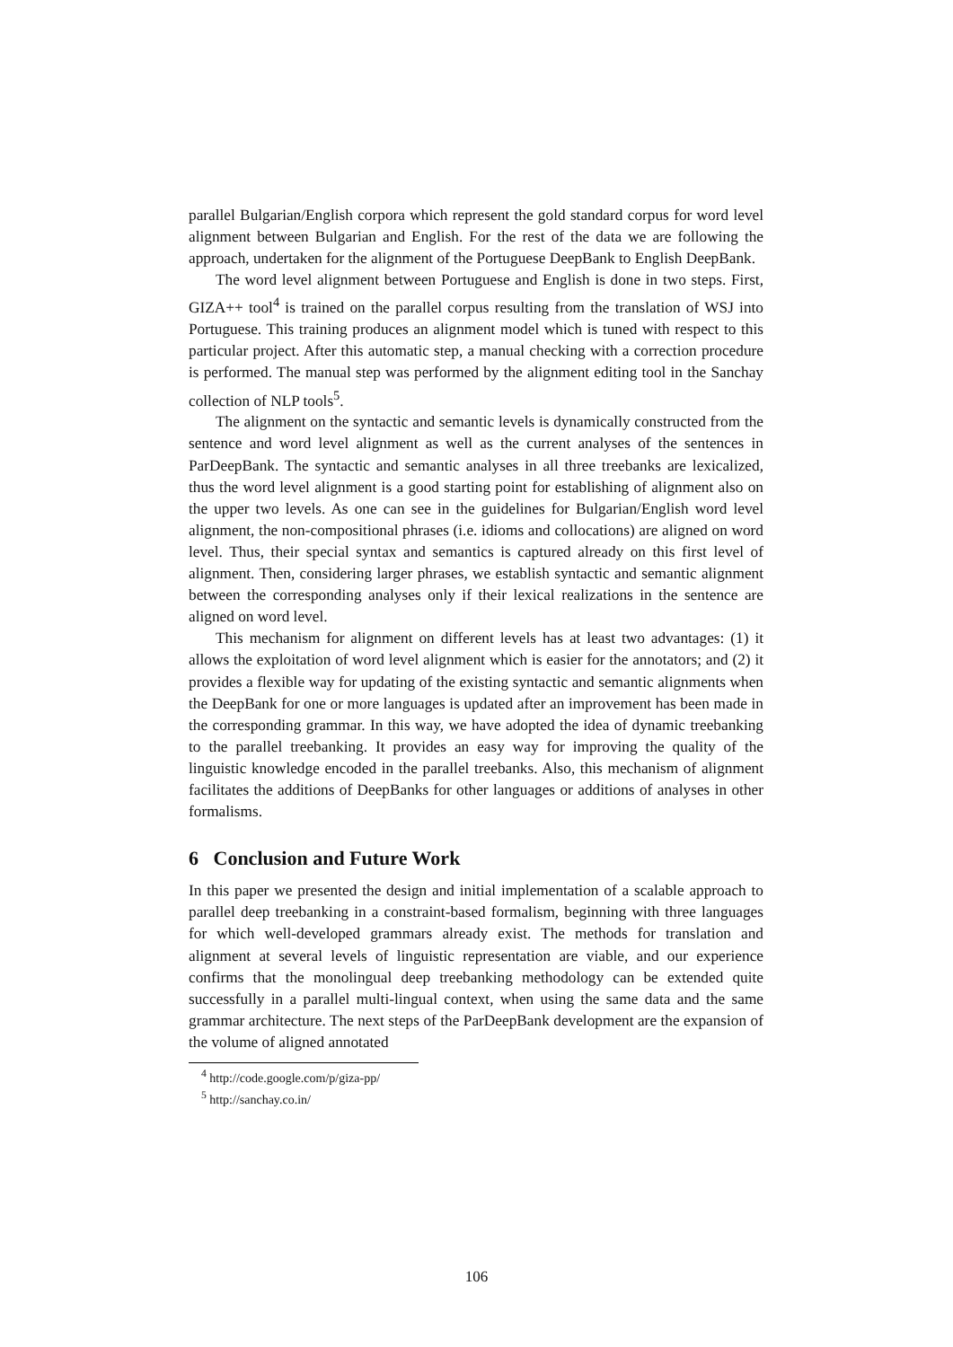parallel Bulgarian/English corpora which represent the gold standard corpus for word level alignment between Bulgarian and English. For the rest of the data we are following the approach, undertaken for the alignment of the Portuguese DeepBank to English DeepBank.
The word level alignment between Portuguese and English is done in two steps. First, GIZA++ tool<sup>4</sup> is trained on the parallel corpus resulting from the translation of WSJ into Portuguese. This training produces an alignment model which is tuned with respect to this particular project. After this automatic step, a manual checking with a correction procedure is performed. The manual step was performed by the alignment editing tool in the Sanchay collection of NLP tools<sup>5</sup>.
The alignment on the syntactic and semantic levels is dynamically constructed from the sentence and word level alignment as well as the current analyses of the sentences in ParDeepBank. The syntactic and semantic analyses in all three treebanks are lexicalized, thus the word level alignment is a good starting point for establishing of alignment also on the upper two levels. As one can see in the guidelines for Bulgarian/English word level alignment, the non-compositional phrases (i.e. idioms and collocations) are aligned on word level. Thus, their special syntax and semantics is captured already on this first level of alignment. Then, considering larger phrases, we establish syntactic and semantic alignment between the corresponding analyses only if their lexical realizations in the sentence are aligned on word level.
This mechanism for alignment on different levels has at least two advantages: (1) it allows the exploitation of word level alignment which is easier for the annotators; and (2) it provides a flexible way for updating of the existing syntactic and semantic alignments when the DeepBank for one or more languages is updated after an improvement has been made in the corresponding grammar. In this way, we have adopted the idea of dynamic treebanking to the parallel treebanking. It provides an easy way for improving the quality of the linguistic knowledge encoded in the parallel treebanks. Also, this mechanism of alignment facilitates the additions of DeepBanks for other languages or additions of analyses in other formalisms.
6 Conclusion and Future Work
In this paper we presented the design and initial implementation of a scalable approach to parallel deep treebanking in a constraint-based formalism, beginning with three languages for which well-developed grammars already exist. The methods for translation and alignment at several levels of linguistic representation are viable, and our experience confirms that the monolingual deep treebanking methodology can be extended quite successfully in a parallel multi-lingual context, when using the same data and the same grammar architecture. The next steps of the ParDeepBank development are the expansion of the volume of aligned annotated
<sup>4</sup> http://code.google.com/p/giza-pp/
<sup>5</sup> http://sanchay.co.in/
106